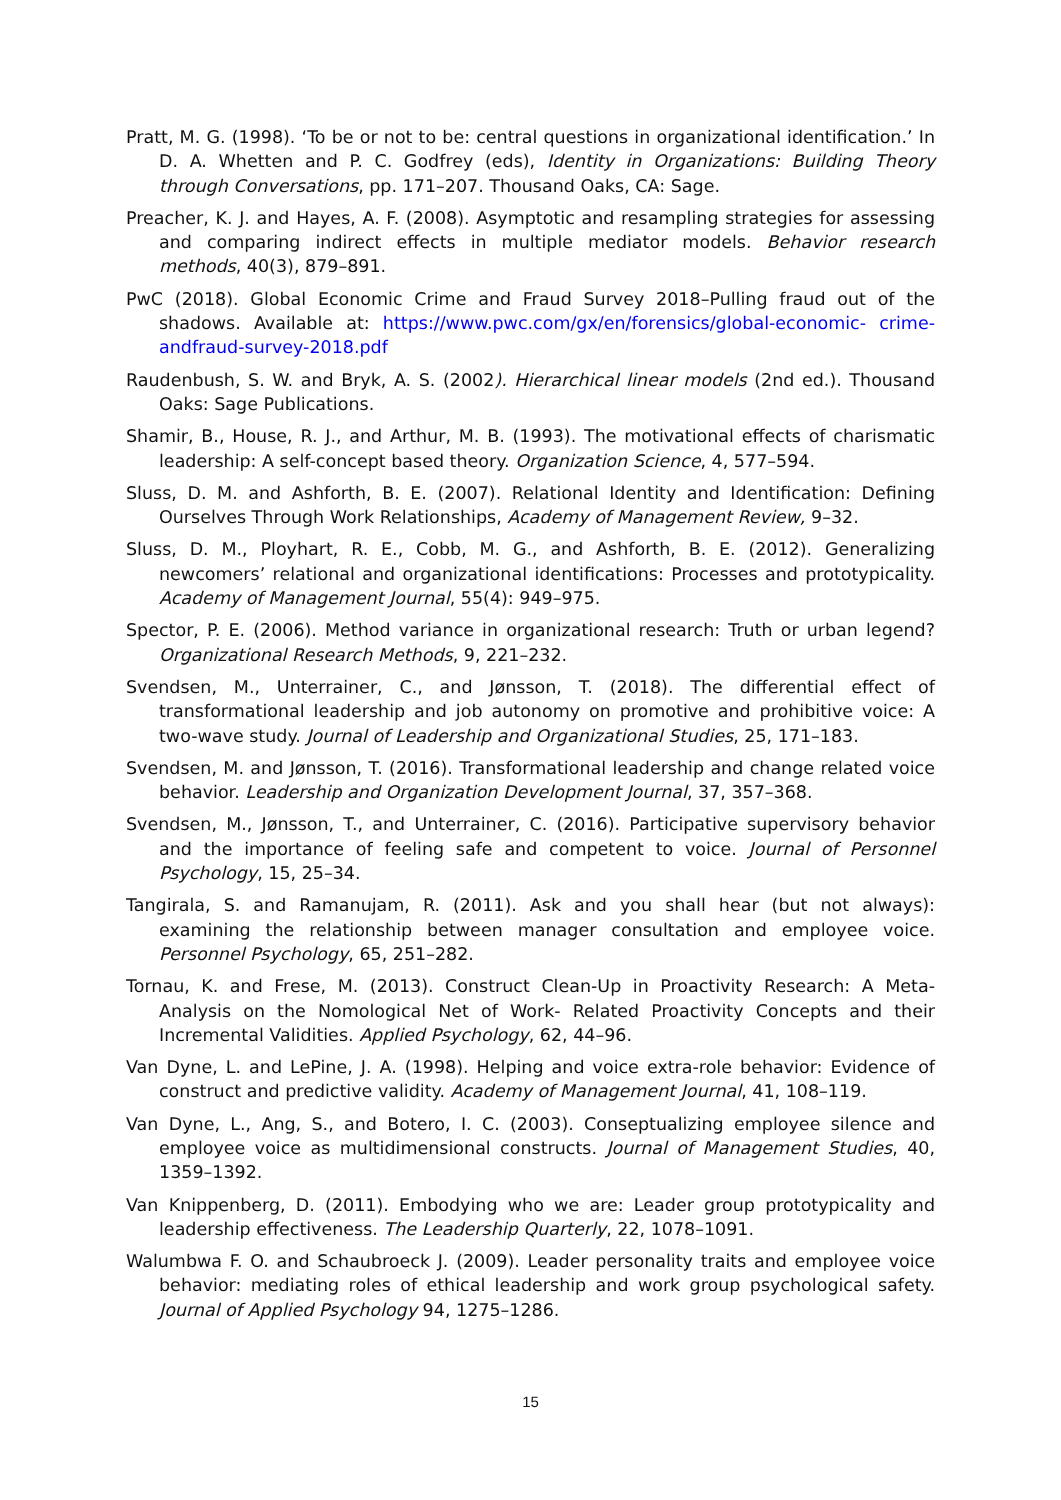Pratt, M. G. (1998). ‘To be or not to be: central questions in organizational identification.’ In D. A. Whetten and P. C. Godfrey (eds), Identity in Organizations: Building Theory through Conversations, pp. 171–207. Thousand Oaks, CA: Sage.
Preacher, K. J. and Hayes, A. F. (2008). Asymptotic and resampling strategies for assessing and comparing indirect effects in multiple mediator models. Behavior research methods, 40(3), 879–891.
PwC (2018). Global Economic Crime and Fraud Survey 2018–Pulling fraud out of the shadows. Available at: https://www.pwc.com/gx/en/forensics/global-economic- crime-andfraud-survey-2018.pdf
Raudenbush, S. W. and Bryk, A. S. (2002). Hierarchical linear models (2nd ed.). Thousand Oaks: Sage Publications.
Shamir, B., House, R. J., and Arthur, M. B. (1993). The motivational effects of charismatic leadership: A self-concept based theory. Organization Science, 4, 577–594.
Sluss, D. M. and Ashforth, B. E. (2007). Relational Identity and Identification: Defining Ourselves Through Work Relationships, Academy of Management Review, 9–32.
Sluss, D. M., Ployhart, R. E., Cobb, M. G., and Ashforth, B. E. (2012). Generalizing newcomers’ relational and organizational identifications: Processes and prototypicality. Academy of Management Journal, 55(4): 949–975.
Spector, P. E. (2006). Method variance in organizational research: Truth or urban legend? Organizational Research Methods, 9, 221–232.
Svendsen, M., Unterrainer, C., and Jønsson, T. (2018). The differential effect of transformational leadership and job autonomy on promotive and prohibitive voice: A two-wave study. Journal of Leadership and Organizational Studies, 25, 171–183.
Svendsen, M. and Jønsson, T. (2016). Transformational leadership and change related voice behavior. Leadership and Organization Development Journal, 37, 357–368.
Svendsen, M., Jønsson, T., and Unterrainer, C. (2016). Participative supervisory behavior and the importance of feeling safe and competent to voice. Journal of Personnel Psychology, 15, 25–34.
Tangirala, S. and Ramanujam, R. (2011). Ask and you shall hear (but not always): examining the relationship between manager consultation and employee voice. Personnel Psychology, 65, 251–282.
Tornau, K. and Frese, M. (2013). Construct Clean-Up in Proactivity Research: A Meta-Analysis on the Nomological Net of Work- Related Proactivity Concepts and their Incremental Validities. Applied Psychology, 62, 44–96.
Van Dyne, L. and LePine, J. A. (1998). Helping and voice extra-role behavior: Evidence of construct and predictive validity. Academy of Management Journal, 41, 108–119.
Van Dyne, L., Ang, S., and Botero, I. C. (2003). Conseptualizing employee silence and employee voice as multidimensional constructs. Journal of Management Studies, 40, 1359–1392.
Van Knippenberg, D. (2011). Embodying who we are: Leader group prototypicality and leadership effectiveness. The Leadership Quarterly, 22, 1078–1091.
Walumbwa F. O. and Schaubroeck J. (2009). Leader personality traits and employee voice behavior: mediating roles of ethical leadership and work group psychological safety. Journal of Applied Psychology 94, 1275–1286.
15